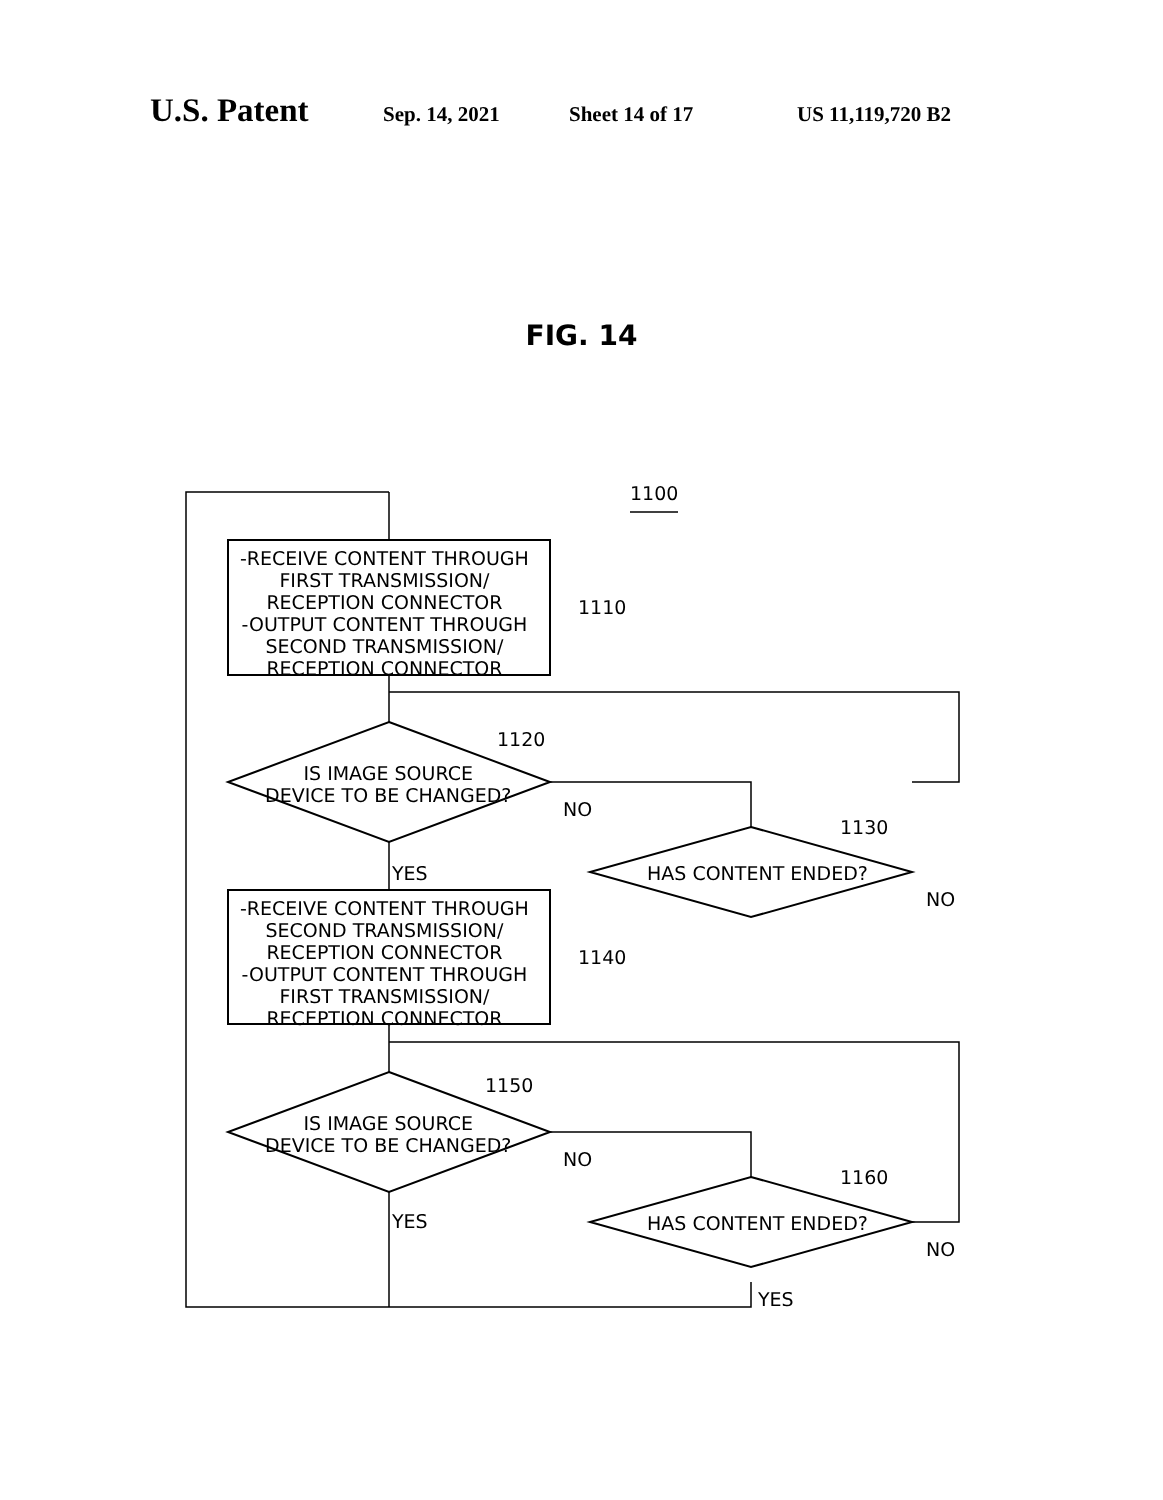U.S. Patent Sep. 14, 2021 Sheet 14 of 17 US 11,119,720 B2
FIG. 14
1100
-RECEIVE CONTENT THROUGH FIRST TRANSMISSION/ RECEPTION CONNECTOR -OUTPUT CONTENT THROUGH SECOND TRANSMISSION/ RECEPTION CONNECTOR
1110
1120
IS IMAGE SOURCE DEVICE TO BE CHANGED?
NO
1130
HAS CONTENT ENDED?
NO
YES
-RECEIVE CONTENT THROUGH SECOND TRANSMISSION/ RECEPTION CONNECTOR -OUTPUT CONTENT THROUGH FIRST TRANSMISSION/ RECEPTION CONNECTOR
1140
1150
IS IMAGE SOURCE DEVICE TO BE CHANGED?
NO
1160
HAS CONTENT ENDED?
NO
YES
YES